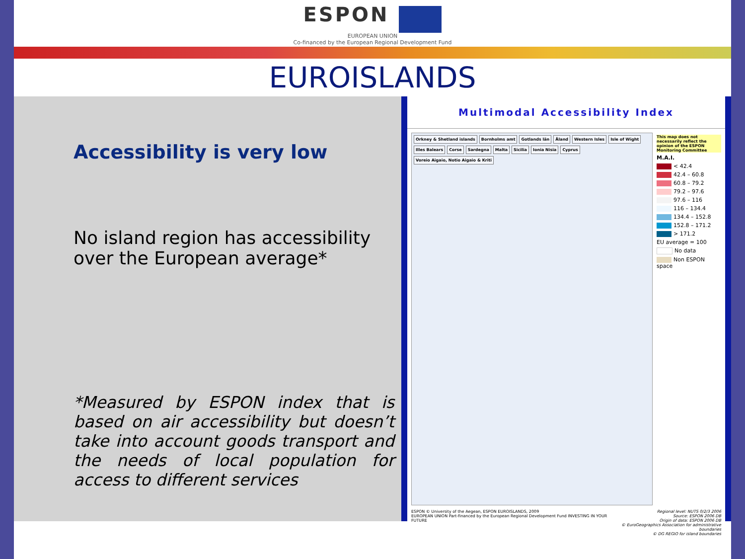ESPON
EUROPEAN UNION
Co-financed by the European Regional Development Fund
EUROISLANDS
Accessibility is very low
No island region has accessibility over the European average*
*Measured by ESPON index that is based on air accessibility but doesn’t take into account goods transport and the needs of local population for access to different services
Multimodal Accessibility Index
Orkney & Shetland islands Bornholms amt Gotlands län Åland Western Isles Isle of Wight Illes Balears Corse Sardegna Malta Sicilia Ionia Nisia Cyprus Voreio Aigaio, Notio Aigaio & Kriti
This map does not necessarily reflect the opinion of the ESPON Monitoring Committee
M.A.I.
< 42.4
42.4 – 60.8
60.8 – 79.2
79.2 – 97.6
97.6 – 116
116 – 134.4
134.4 – 152.8
152.8 – 171.2
> 171.2
EU average = 100
No data
Non ESPON space
ESPON © University of the Aegean, ESPON EUROISLANDS, 2009
EUROPEAN UNION Part-financed by the European Regional Development Fund INVESTING IN YOUR FUTURE
Regional level: NUTS 0/2/3 2006
Source: ESPON 2006 DB
Origin of data: ESPON 2006 DB
© EuroGeographics Association for administrative boundaries
© DG REGIO for island boundaries